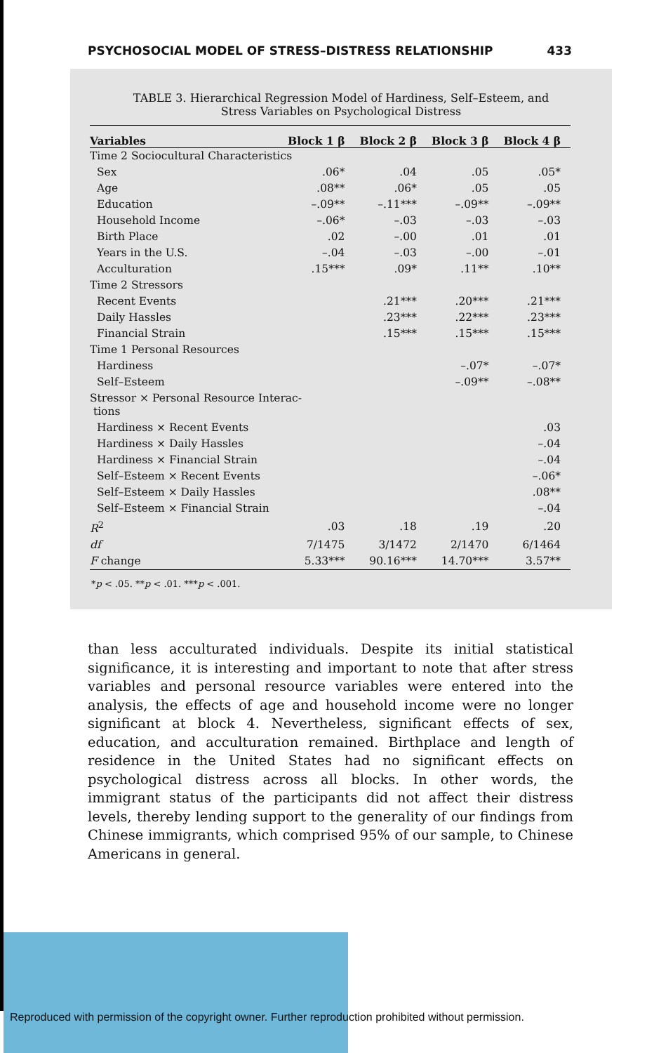PSYCHOSOCIAL MODEL OF STRESS–DISTRESS RELATIONSHIP 433
TABLE 3. Hierarchical Regression Model of Hardiness, Self–Esteem, and Stress Variables on Psychological Distress
| Variables | Block 1 β | Block 2 β | Block 3 β | Block 4 β |
| --- | --- | --- | --- | --- |
| Time 2 Sociocultural Characteristics | | | | |
| Sex | .06* | .04 | .05 | .05* |
| Age | .08** | .06* | .05 | .05 |
| Education | –.09** | –.11*** | –.09** | –.09** |
| Household Income | –.06* | –.03 | –.03 | –.03 |
| Birth Place | .02 | –.00 | .01 | .01 |
| Years in the U.S. | –.04 | –.03 | –.00 | –.01 |
| Acculturation | .15*** | .09* | .11** | .10** |
| Time 2 Stressors | | | | |
| Recent Events | | .21*** | .20*** | .21*** |
| Daily Hassles | | .23*** | .22*** | .23*** |
| Financial Strain | | .15*** | .15*** | .15*** |
| Time 1 Personal Resources | | | | |
| Hardiness | | | –.07* | –.07* |
| Self–Esteem | | | –.09** | –.08** |
| Stressor × Personal Resource Interac- tions | | | | |
| Hardiness × Recent Events | | | | .03 |
| Hardiness × Daily Hassles | | | | –.04 |
| Hardiness × Financial Strain | | | | –.04 |
| Self–Esteem × Recent Events | | | | –.06* |
| Self–Esteem × Daily Hassles | | | | .08** |
| Self–Esteem × Financial Strain | | | | –.04 |
| R<sup>2</sup> | .03 | .18 | .19 | .20 |
| df | 7/1475 | 3/1472 | 2/1470 | 6/1464 |
| F change | 5.33*** | 90.16*** | 14.70*** | 3.57** |
*p < .05. **p < .01. ***p < .001.
than less acculturated individuals. Despite its initial statistical significance, it is interesting and important to note that after stress variables and personal resource variables were entered into the analysis, the effects of age and household income were no longer significant at block 4. Nevertheless, significant effects of sex, education, and acculturation remained. Birthplace and length of residence in the United States had no significant effects on psychological distress across all blocks. In other words, the immigrant status of the participants did not affect their distress levels, thereby lending support to the generality of our findings from Chinese immigrants, which comprised 95% of our sample, to Chinese Americans in general.
Reproduced with permission of the copyright owner. Further reproduction prohibited without permission.